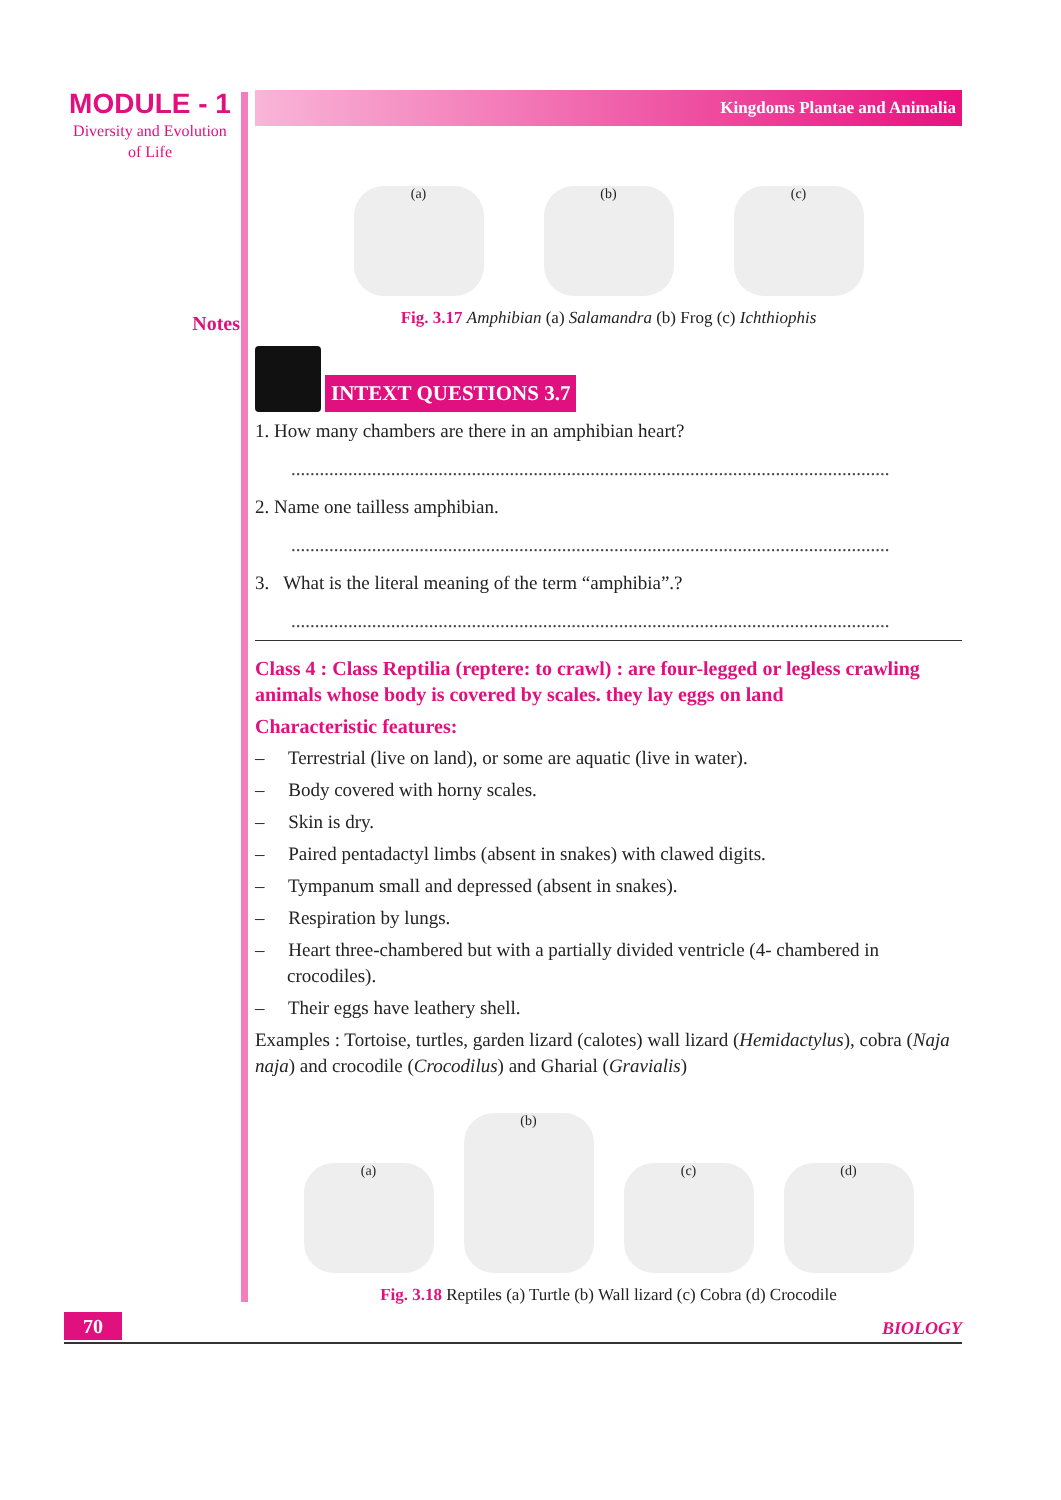MODULE - 1
Diversity and Evolution
of Life
Notes
Kingdoms Plantae and Animalia
(a)
(b)
(c)
Fig. 3.17 Amphibian (a) Salamandra (b) Frog (c) Ichthiophis
INTEXT QUESTIONS 3.7
1. How many chambers are there in an amphibian heart?
..............................................................................................................................
2. Name one tailless amphibian.
..............................................................................................................................
3. What is the literal meaning of the term “amphibia”.?
..............................................................................................................................
Class 4 : Class Reptilia (reptere: to crawl) : are four-legged or legless crawling animals whose body is covered by scales. they lay eggs on land
Characteristic features:
– Terrestrial (live on land), or some are aquatic (live in water).
– Body covered with horny scales.
– Skin is dry.
– Paired pentadactyl limbs (absent in snakes) with clawed digits.
– Tympanum small and depressed (absent in snakes).
– Respiration by lungs.
– Heart three-chambered but with a partially divided ventricle (4- chambered in crocodiles).
– Their eggs have leathery shell.
Examples : Tortoise, turtles, garden lizard (calotes) wall lizard (Hemidactylus), cobra (Naja naja) and crocodile (Crocodilus) and Gharial (Gravialis)
(a)
(b)
(c)
(d)
Fig. 3.18 Reptiles (a) Turtle (b) Wall lizard (c) Cobra (d) Crocodile
70
BIOLOGY